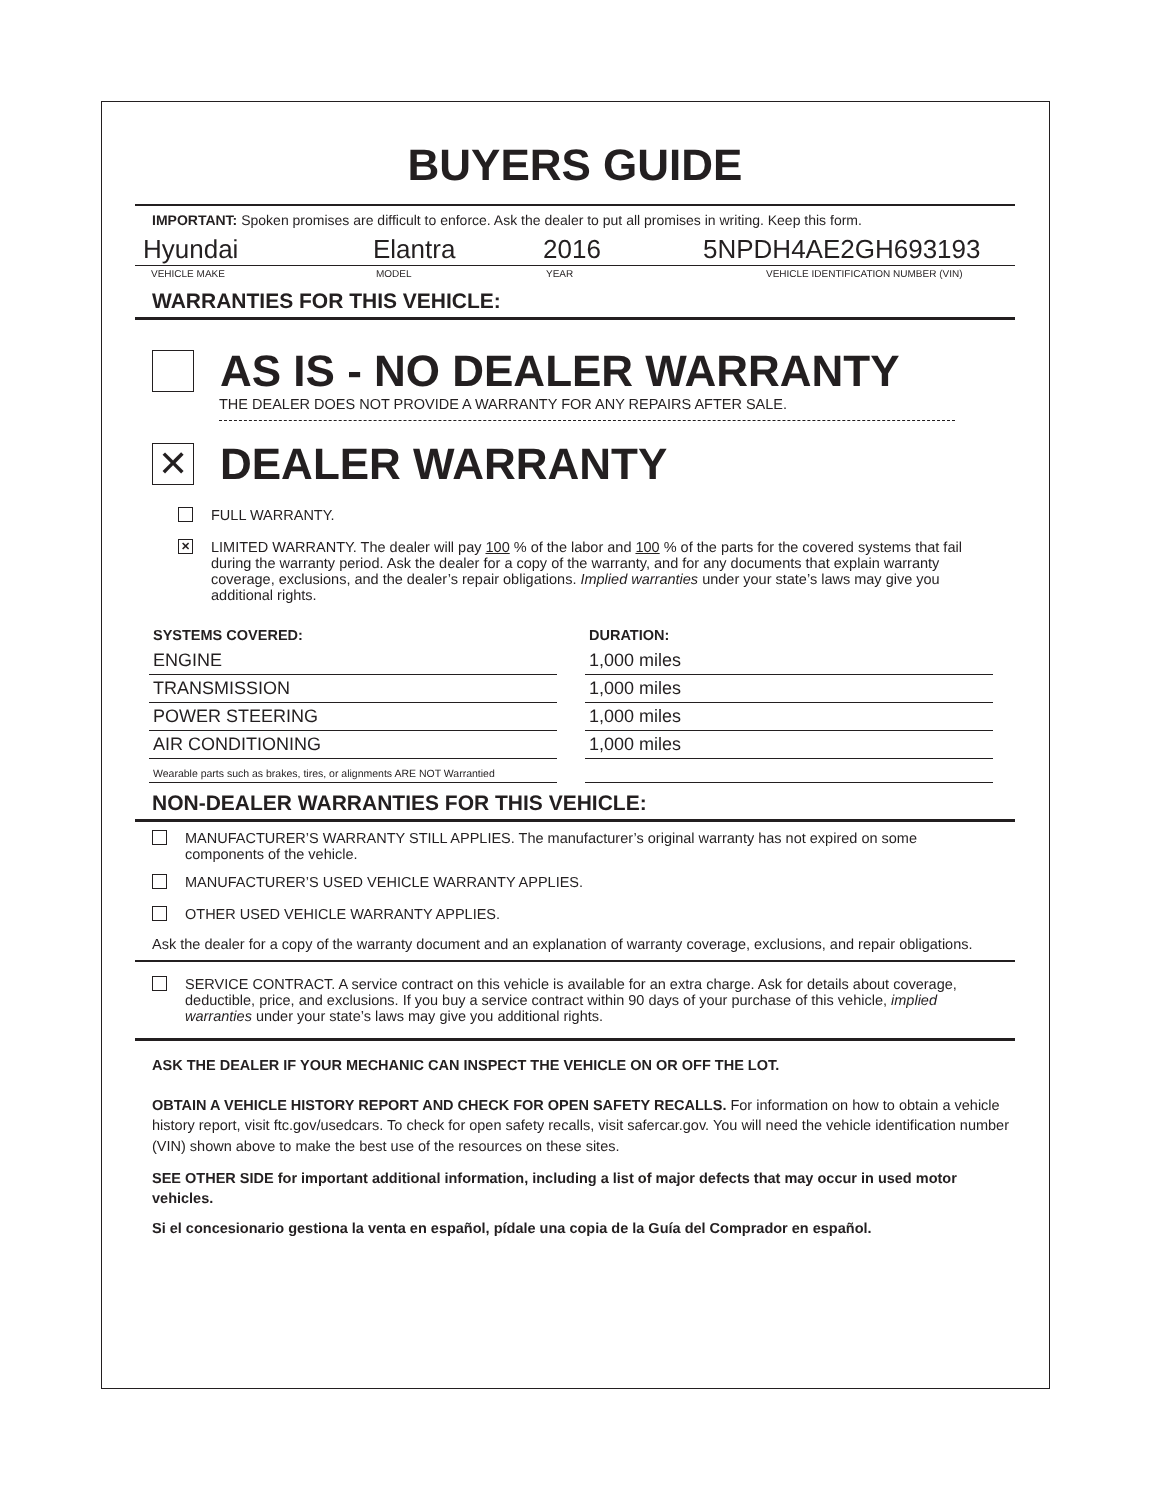BUYERS GUIDE
IMPORTANT: Spoken promises are difficult to enforce. Ask the dealer to put all promises in writing. Keep this form.
Hyundai Elantra 2016 5NPDH4AE2GH693193
VEHICLE MAKE MODEL YEAR VEHICLE IDENTIFICATION NUMBER (VIN)
WARRANTIES FOR THIS VEHICLE:
AS IS - NO DEALER WARRANTY
THE DEALER DOES NOT PROVIDE A WARRANTY FOR ANY REPAIRS AFTER SALE.
✕
DEALER WARRANTY
FULL WARRANTY.
✕
LIMITED WARRANTY. The dealer will pay 100 % of the labor and 100 % of the parts for the covered systems that fail during the warranty period. Ask the dealer for a copy of the warranty, and for any documents that explain warranty coverage, exclusions, and the dealer’s repair obligations. Implied warranties under your state’s laws may give you additional rights.
| SYSTEMS COVERED: | | DURATION: |
| --- | --- | --- |
| ENGINE | | 1,000 miles |
| TRANSMISSION | | 1,000 miles |
| POWER STEERING | | 1,000 miles |
| AIR CONDITIONING | | 1,000 miles |
| Wearable parts such as brakes, tires, or alignments ARE NOT Warrantied | | |
NON-DEALER WARRANTIES FOR THIS VEHICLE:
MANUFACTURER’S WARRANTY STILL APPLIES. The manufacturer’s original warranty has not expired on some components of the vehicle.
MANUFACTURER’S USED VEHICLE WARRANTY APPLIES.
OTHER USED VEHICLE WARRANTY APPLIES.
Ask the dealer for a copy of the warranty document and an explanation of warranty coverage, exclusions, and repair obligations.
SERVICE CONTRACT. A service contract on this vehicle is available for an extra charge. Ask for details about coverage, deductible, price, and exclusions. If you buy a service contract within 90 days of your purchase of this vehicle, implied warranties under your state’s laws may give you additional rights.
ASK THE DEALER IF YOUR MECHANIC CAN INSPECT THE VEHICLE ON OR OFF THE LOT.
OBTAIN A VEHICLE HISTORY REPORT AND CHECK FOR OPEN SAFETY RECALLS. For information on how to obtain a vehicle history report, visit ftc.gov/usedcars. To check for open safety recalls, visit safercar.gov. You will need the vehicle identification number (VIN) shown above to make the best use of the resources on these sites.
SEE OTHER SIDE for important additional information, including a list of major defects that may occur in used motor vehicles.
Si el concesionario gestiona la venta en español, pídale una copia de la Guía del Comprador en español.